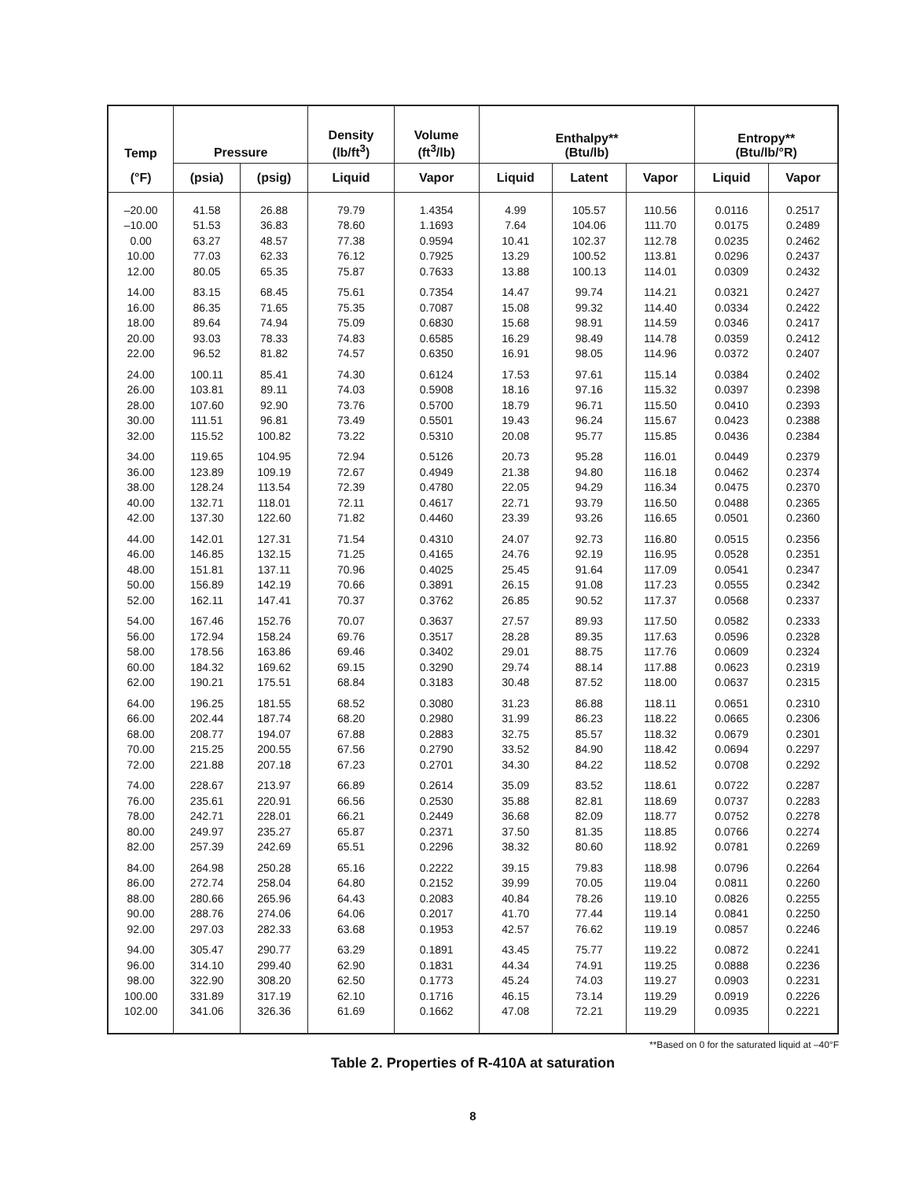| Temp | Pressure | | Density (lb/ft<sup>3</sup>) | Volume (ft<sup>3</sup>/lb) | Enthalpy** (Btu/lb) | | | Entropy** (Btu/lb/°R) | |
| --- | --- | --- | --- | --- | --- | --- | --- | --- | --- |
| (°F) | (psia) | (psig) | Liquid | Vapor | Liquid | Latent | Vapor | Liquid | Vapor |
| –20.00 | 41.58 | 26.88 | 79.79 | 1.4354 | 4.99 | 105.57 | 110.56 | 0.0116 | 0.2517 |
| –10.00 | 51.53 | 36.83 | 78.60 | 1.1693 | 7.64 | 104.06 | 111.70 | 0.0175 | 0.2489 |
| 0.00 | 63.27 | 48.57 | 77.38 | 0.9594 | 10.41 | 102.37 | 112.78 | 0.0235 | 0.2462 |
| 10.00 | 77.03 | 62.33 | 76.12 | 0.7925 | 13.29 | 100.52 | 113.81 | 0.0296 | 0.2437 |
| 12.00 | 80.05 | 65.35 | 75.87 | 0.7633 | 13.88 | 100.13 | 114.01 | 0.0309 | 0.2432 |
| 14.00 | 83.15 | 68.45 | 75.61 | 0.7354 | 14.47 | 99.74 | 114.21 | 0.0321 | 0.2427 |
| 16.00 | 86.35 | 71.65 | 75.35 | 0.7087 | 15.08 | 99.32 | 114.40 | 0.0334 | 0.2422 |
| 18.00 | 89.64 | 74.94 | 75.09 | 0.6830 | 15.68 | 98.91 | 114.59 | 0.0346 | 0.2417 |
| 20.00 | 93.03 | 78.33 | 74.83 | 0.6585 | 16.29 | 98.49 | 114.78 | 0.0359 | 0.2412 |
| 22.00 | 96.52 | 81.82 | 74.57 | 0.6350 | 16.91 | 98.05 | 114.96 | 0.0372 | 0.2407 |
| 24.00 | 100.11 | 85.41 | 74.30 | 0.6124 | 17.53 | 97.61 | 115.14 | 0.0384 | 0.2402 |
| 26.00 | 103.81 | 89.11 | 74.03 | 0.5908 | 18.16 | 97.16 | 115.32 | 0.0397 | 0.2398 |
| 28.00 | 107.60 | 92.90 | 73.76 | 0.5700 | 18.79 | 96.71 | 115.50 | 0.0410 | 0.2393 |
| 30.00 | 111.51 | 96.81 | 73.49 | 0.5501 | 19.43 | 96.24 | 115.67 | 0.0423 | 0.2388 |
| 32.00 | 115.52 | 100.82 | 73.22 | 0.5310 | 20.08 | 95.77 | 115.85 | 0.0436 | 0.2384 |
| 34.00 | 119.65 | 104.95 | 72.94 | 0.5126 | 20.73 | 95.28 | 116.01 | 0.0449 | 0.2379 |
| 36.00 | 123.89 | 109.19 | 72.67 | 0.4949 | 21.38 | 94.80 | 116.18 | 0.0462 | 0.2374 |
| 38.00 | 128.24 | 113.54 | 72.39 | 0.4780 | 22.05 | 94.29 | 116.34 | 0.0475 | 0.2370 |
| 40.00 | 132.71 | 118.01 | 72.11 | 0.4617 | 22.71 | 93.79 | 116.50 | 0.0488 | 0.2365 |
| 42.00 | 137.30 | 122.60 | 71.82 | 0.4460 | 23.39 | 93.26 | 116.65 | 0.0501 | 0.2360 |
| 44.00 | 142.01 | 127.31 | 71.54 | 0.4310 | 24.07 | 92.73 | 116.80 | 0.0515 | 0.2356 |
| 46.00 | 146.85 | 132.15 | 71.25 | 0.4165 | 24.76 | 92.19 | 116.95 | 0.0528 | 0.2351 |
| 48.00 | 151.81 | 137.11 | 70.96 | 0.4025 | 25.45 | 91.64 | 117.09 | 0.0541 | 0.2347 |
| 50.00 | 156.89 | 142.19 | 70.66 | 0.3891 | 26.15 | 91.08 | 117.23 | 0.0555 | 0.2342 |
| 52.00 | 162.11 | 147.41 | 70.37 | 0.3762 | 26.85 | 90.52 | 117.37 | 0.0568 | 0.2337 |
| 54.00 | 167.46 | 152.76 | 70.07 | 0.3637 | 27.57 | 89.93 | 117.50 | 0.0582 | 0.2333 |
| 56.00 | 172.94 | 158.24 | 69.76 | 0.3517 | 28.28 | 89.35 | 117.63 | 0.0596 | 0.2328 |
| 58.00 | 178.56 | 163.86 | 69.46 | 0.3402 | 29.01 | 88.75 | 117.76 | 0.0609 | 0.2324 |
| 60.00 | 184.32 | 169.62 | 69.15 | 0.3290 | 29.74 | 88.14 | 117.88 | 0.0623 | 0.2319 |
| 62.00 | 190.21 | 175.51 | 68.84 | 0.3183 | 30.48 | 87.52 | 118.00 | 0.0637 | 0.2315 |
| 64.00 | 196.25 | 181.55 | 68.52 | 0.3080 | 31.23 | 86.88 | 118.11 | 0.0651 | 0.2310 |
| 66.00 | 202.44 | 187.74 | 68.20 | 0.2980 | 31.99 | 86.23 | 118.22 | 0.0665 | 0.2306 |
| 68.00 | 208.77 | 194.07 | 67.88 | 0.2883 | 32.75 | 85.57 | 118.32 | 0.0679 | 0.2301 |
| 70.00 | 215.25 | 200.55 | 67.56 | 0.2790 | 33.52 | 84.90 | 118.42 | 0.0694 | 0.2297 |
| 72.00 | 221.88 | 207.18 | 67.23 | 0.2701 | 34.30 | 84.22 | 118.52 | 0.0708 | 0.2292 |
| 74.00 | 228.67 | 213.97 | 66.89 | 0.2614 | 35.09 | 83.52 | 118.61 | 0.0722 | 0.2287 |
| 76.00 | 235.61 | 220.91 | 66.56 | 0.2530 | 35.88 | 82.81 | 118.69 | 0.0737 | 0.2283 |
| 78.00 | 242.71 | 228.01 | 66.21 | 0.2449 | 36.68 | 82.09 | 118.77 | 0.0752 | 0.2278 |
| 80.00 | 249.97 | 235.27 | 65.87 | 0.2371 | 37.50 | 81.35 | 118.85 | 0.0766 | 0.2274 |
| 82.00 | 257.39 | 242.69 | 65.51 | 0.2296 | 38.32 | 80.60 | 118.92 | 0.0781 | 0.2269 |
| 84.00 | 264.98 | 250.28 | 65.16 | 0.2222 | 39.15 | 79.83 | 118.98 | 0.0796 | 0.2264 |
| 86.00 | 272.74 | 258.04 | 64.80 | 0.2152 | 39.99 | 70.05 | 119.04 | 0.0811 | 0.2260 |
| 88.00 | 280.66 | 265.96 | 64.43 | 0.2083 | 40.84 | 78.26 | 119.10 | 0.0826 | 0.2255 |
| 90.00 | 288.76 | 274.06 | 64.06 | 0.2017 | 41.70 | 77.44 | 119.14 | 0.0841 | 0.2250 |
| 92.00 | 297.03 | 282.33 | 63.68 | 0.1953 | 42.57 | 76.62 | 119.19 | 0.0857 | 0.2246 |
| 94.00 | 305.47 | 290.77 | 63.29 | 0.1891 | 43.45 | 75.77 | 119.22 | 0.0872 | 0.2241 |
| 96.00 | 314.10 | 299.40 | 62.90 | 0.1831 | 44.34 | 74.91 | 119.25 | 0.0888 | 0.2236 |
| 98.00 | 322.90 | 308.20 | 62.50 | 0.1773 | 45.24 | 74.03 | 119.27 | 0.0903 | 0.2231 |
| 100.00 | 331.89 | 317.19 | 62.10 | 0.1716 | 46.15 | 73.14 | 119.29 | 0.0919 | 0.2226 |
| 102.00 | 341.06 | 326.36 | 61.69 | 0.1662 | 47.08 | 72.21 | 119.29 | 0.0935 | 0.2221 |
**Based on 0 for the saturated liquid at –40°F
Table 2. Properties of R-410A at saturation
8